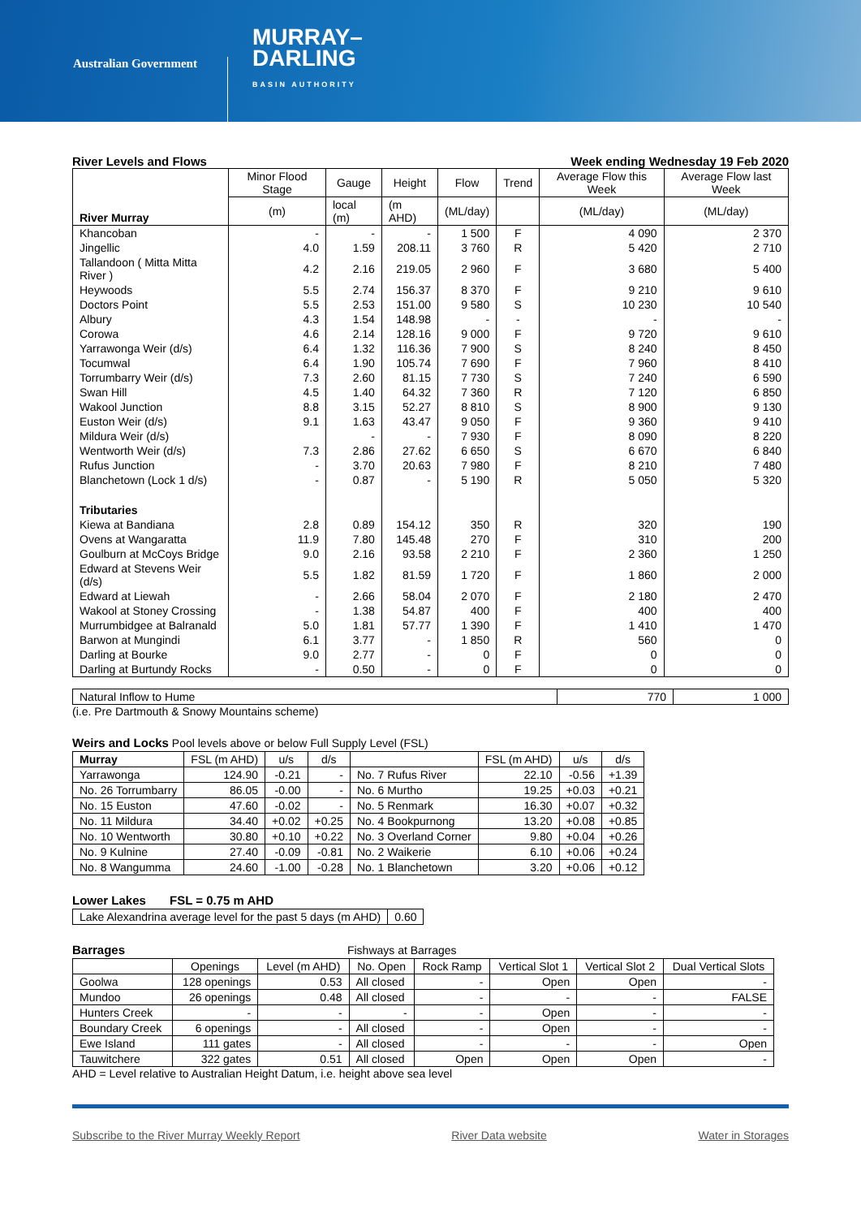Australian Government
MURRAY–
DARLING
BASIN AUTHORITY
River Levels and Flows Week ending Wednesday 19 Feb 2020
| River Murray | Minor Flood Stage | Gauge | Height | Flow | Trend | Average Flow this Week | Average Flow last Week |
| --- | --- | --- | --- | --- | --- | --- | --- |
| | (m) | local (m) | (m AHD) | (ML/day) | | (ML/day) | (ML/day) |
| Khancoban | - | - | - | 1 500 | F | 4 090 | 2 370 |
| Jingellic | 4.0 | 1.59 | 208.11 | 3 760 | R | 5 420 | 2 710 |
| Tallandoon ( Mitta Mitta River ) | 4.2 | 2.16 | 219.05 | 2 960 | F | 3 680 | 5 400 |
| Heywoods | 5.5 | 2.74 | 156.37 | 8 370 | F | 9 210 | 9 610 |
| Doctors Point | 5.5 | 2.53 | 151.00 | 9 580 | S | 10 230 | 10 540 |
| Albury | 4.3 | 1.54 | 148.98 | - | - | - | - |
| Corowa | 4.6 | 2.14 | 128.16 | 9 000 | F | 9 720 | 9 610 |
| Yarrawonga Weir (d/s) | 6.4 | 1.32 | 116.36 | 7 900 | S | 8 240 | 8 450 |
| Tocumwal | 6.4 | 1.90 | 105.74 | 7 690 | F | 7 960 | 8 410 |
| Torrumbarry Weir (d/s) | 7.3 | 2.60 | 81.15 | 7 730 | S | 7 240 | 6 590 |
| Swan Hill | 4.5 | 1.40 | 64.32 | 7 360 | R | 7 120 | 6 850 |
| Wakool Junction | 8.8 | 3.15 | 52.27 | 8 810 | S | 8 900 | 9 130 |
| Euston Weir (d/s) | 9.1 | 1.63 | 43.47 | 9 050 | F | 9 360 | 9 410 |
| Mildura Weir (d/s) | | - | - | 7 930 | F | 8 090 | 8 220 |
| Wentworth Weir (d/s) | 7.3 | 2.86 | 27.62 | 6 650 | S | 6 670 | 6 840 |
| Rufus Junction | - | 3.70 | 20.63 | 7 980 | F | 8 210 | 7 480 |
| Blanchetown (Lock 1 d/s) | - | 0.87 | - | 5 190 | R | 5 050 | 5 320 |
| Tributaries | | | | | | | |
| Kiewa at Bandiana | 2.8 | 0.89 | 154.12 | 350 | R | 320 | 190 |
| Ovens at Wangaratta | 11.9 | 7.80 | 145.48 | 270 | F | 310 | 200 |
| Goulburn at McCoys Bridge | 9.0 | 2.16 | 93.58 | 2 210 | F | 2 360 | 1 250 |
| Edward at Stevens Weir (d/s) | 5.5 | 1.82 | 81.59 | 1 720 | F | 1 860 | 2 000 |
| Edward at Liewah | - | 2.66 | 58.04 | 2 070 | F | 2 180 | 2 470 |
| Wakool at Stoney Crossing | - | 1.38 | 54.87 | 400 | F | 400 | 400 |
| Murrumbidgee at Balranald | 5.0 | 1.81 | 57.77 | 1 390 | F | 1 410 | 1 470 |
| Barwon at Mungindi | 6.1 | 3.77 | - | 1 850 | R | 560 | 0 |
| Darling at Bourke | 9.0 | 2.77 | - | 0 | F | 0 | 0 |
| Darling at Burtundy Rocks | - | 0.50 | - | 0 | F | 0 | 0 |
| Natural Inflow to Hume | 770 | 1 000 |
(i.e. Pre Dartmouth & Snowy Mountains scheme)
Weirs and Locks Pool levels above or below Full Supply Level (FSL)
| Murray | FSL (m AHD) | u/s | d/s | | FSL (m AHD) | u/s | d/s |
| --- | --- | --- | --- | --- | --- | --- | --- |
| Yarrawonga | 124.90 | -0.21 | - | No. 7 Rufus River | 22.10 | -0.56 | +1.39 |
| No. 26 Torrumbarry | 86.05 | -0.00 | - | No. 6 Murtho | 19.25 | +0.03 | +0.21 |
| No. 15 Euston | 47.60 | -0.02 | - | No. 5 Renmark | 16.30 | +0.07 | +0.32 |
| No. 11 Mildura | 34.40 | +0.02 | +0.25 | No. 4 Bookpurnong | 13.20 | +0.08 | +0.85 |
| No. 10 Wentworth | 30.80 | +0.10 | +0.22 | No. 3 Overland Corner | 9.80 | +0.04 | +0.26 |
| No. 9 Kulnine | 27.40 | -0.09 | -0.81 | No. 2 Waikerie | 6.10 | +0.06 | +0.24 |
| No. 8 Wangumma | 24.60 | -1.00 | -0.28 | No. 1 Blanchetown | 3.20 | +0.06 | +0.12 |
Lower Lakes FSL = 0.75 m AHD
| Lake Alexandrina average level for the past 5 days (m AHD) | 0.60 |
Barrages Fishways at Barrages
| | Openings | Level (m AHD) | No. Open | Rock Ramp | Vertical Slot 1 | Vertical Slot 2 | Dual Vertical Slots |
| --- | --- | --- | --- | --- | --- | --- | --- |
| Goolwa | 128 openings | 0.53 | All closed | - | Open | Open | - |
| Mundoo | 26 openings | 0.48 | All closed | - | - | - | FALSE |
| Hunters Creek | - | - | - | - | Open | - | - |
| Boundary Creek | 6 openings | - | All closed | - | Open | - | - |
| Ewe Island | 111 gates | - | All closed | - | - | - | Open |
| Tauwitchere | 322 gates | 0.51 | All closed | Open | Open | Open | - |
AHD = Level relative to Australian Height Datum, i.e. height above sea level
Subscribe to the River Murray Weekly Report River Data website Water in Storages